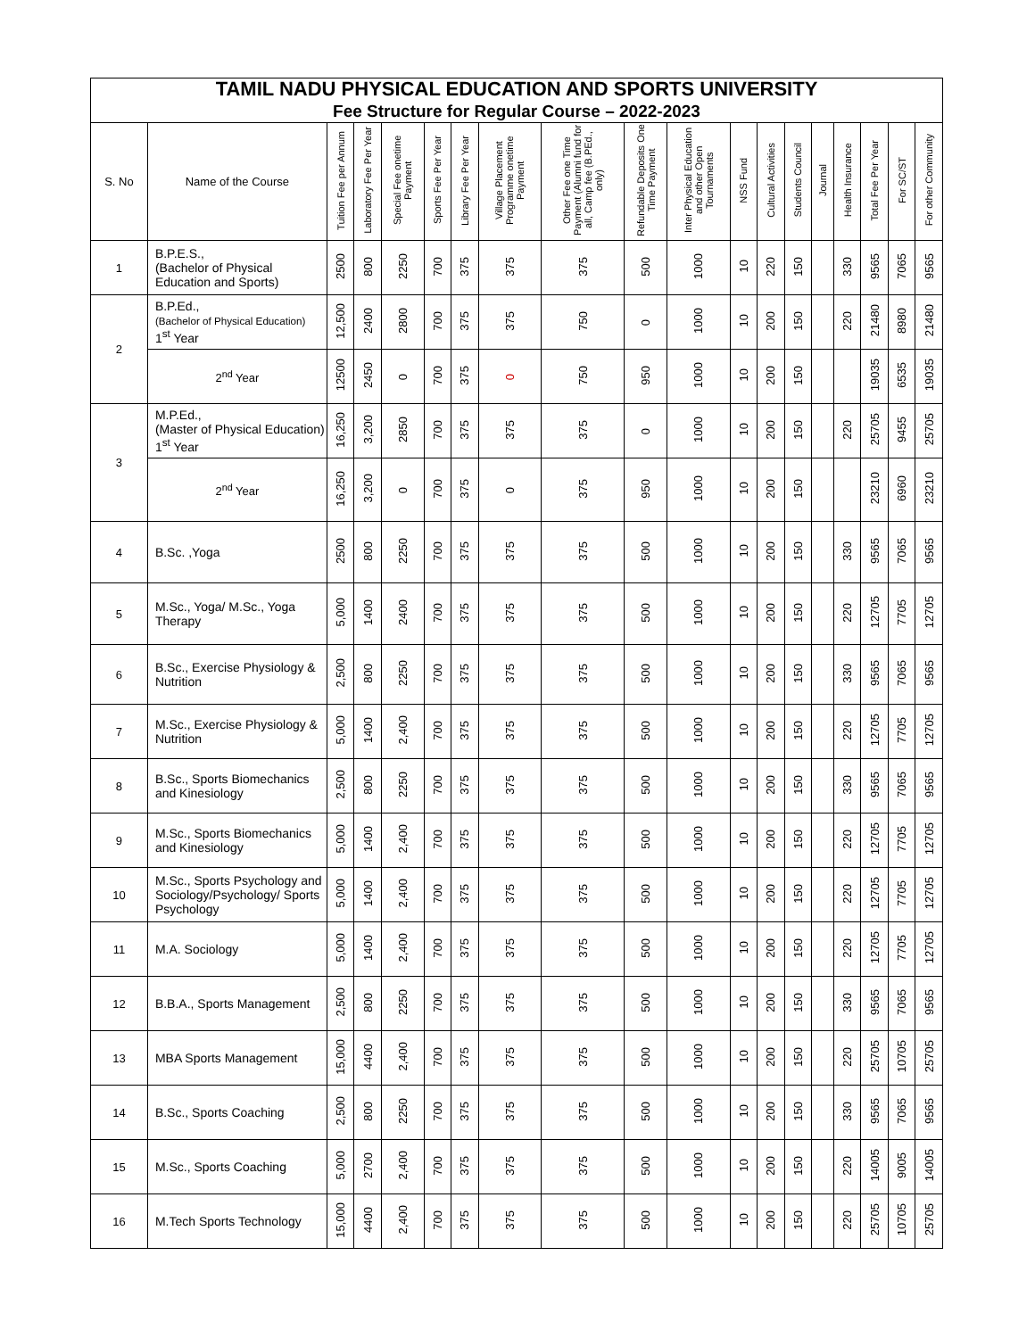| TAMIL NADU PHYSICAL EDUCATION AND SPORTS UNIVERSITY Fee Structure for Regular Course – 2022-2023 | | | | | | | | | | | | | | | | | | |
| S. No | Name of the Course | Tuition Fee per Annum | Laboratory Fee Per Year | Special Fee onetime Payment | Sports Fee Per Year | Library Fee Per Year | Village Placement Programme onetime Payment | Other Fee one Time Payment (Alumni fund for all, Camp fee (B.PEd., only) | Refundable Deposits One Time Payment | Inter Physical Education and other Open Tournaments | NSS Fund | Cultural Activities | Students Council | Journal | Health Insurance | Total Fee Per Year | For SC/ST | For other Community |
| 1 | B.P.E.S., (Bachelor of Physical Education and Sports) | 2500 | 800 | 2250 | 700 | 375 | 375 | 375 | 500 | 1000 | 10 | 220 | 150 | | 330 | 9565 | 7065 | 9565 |
| 2 | B.P.Ed., (Bachelor of Physical Education) 1<sup>st</sup> Year | 12,500 | 2400 | 2800 | 700 | 375 | 375 | 750 | 0 | 1000 | 10 | 200 | 150 | | 220 | 21480 | 8980 | 21480 |
| | 2<sup>nd</sup> Year | 12500 | 2450 | 0 | 700 | 375 | 0 | 750 | 950 | 1000 | 10 | 200 | 150 | | | 19035 | 6535 | 19035 |
| 3 | M.P.Ed., (Master of Physical Education) 1<sup>st</sup> Year | 16,250 | 3,200 | 2850 | 700 | 375 | 375 | 375 | 0 | 1000 | 10 | 200 | 150 | | 220 | 25705 | 9455 | 25705 |
| | 2<sup>nd</sup> Year | 16,250 | 3,200 | 0 | 700 | 375 | 0 | 375 | 950 | 1000 | 10 | 200 | 150 | | | 23210 | 6960 | 23210 |
| 4 | B.Sc. ,Yoga | 2500 | 800 | 2250 | 700 | 375 | 375 | 375 | 500 | 1000 | 10 | 200 | 150 | | 330 | 9565 | 7065 | 9565 |
| 5 | M.Sc., Yoga/ M.Sc., Yoga Therapy | 5,000 | 1400 | 2400 | 700 | 375 | 375 | 375 | 500 | 1000 | 10 | 200 | 150 | | 220 | 12705 | 7705 | 12705 |
| 6 | B.Sc., Exercise Physiology & Nutrition | 2,500 | 800 | 2250 | 700 | 375 | 375 | 375 | 500 | 1000 | 10 | 200 | 150 | | 330 | 9565 | 7065 | 9565 |
| 7 | M.Sc., Exercise Physiology & Nutrition | 5,000 | 1400 | 2,400 | 700 | 375 | 375 | 375 | 500 | 1000 | 10 | 200 | 150 | | 220 | 12705 | 7705 | 12705 |
| 8 | B.Sc., Sports Biomechanics and Kinesiology | 2,500 | 800 | 2250 | 700 | 375 | 375 | 375 | 500 | 1000 | 10 | 200 | 150 | | 330 | 9565 | 7065 | 9565 |
| 9 | M.Sc., Sports Biomechanics and Kinesiology | 5,000 | 1400 | 2,400 | 700 | 375 | 375 | 375 | 500 | 1000 | 10 | 200 | 150 | | 220 | 12705 | 7705 | 12705 |
| 10 | M.Sc., Sports Psychology and Sociology/Psychology/ Sports Psychology | 5,000 | 1400 | 2,400 | 700 | 375 | 375 | 375 | 500 | 1000 | 10 | 200 | 150 | | 220 | 12705 | 7705 | 12705 |
| 11 | M.A. Sociology | 5,000 | 1400 | 2,400 | 700 | 375 | 375 | 375 | 500 | 1000 | 10 | 200 | 150 | | 220 | 12705 | 7705 | 12705 |
| 12 | B.B.A., Sports Management | 2,500 | 800 | 2250 | 700 | 375 | 375 | 375 | 500 | 1000 | 10 | 200 | 150 | | 330 | 9565 | 7065 | 9565 |
| 13 | MBA Sports Management | 15,000 | 4400 | 2,400 | 700 | 375 | 375 | 375 | 500 | 1000 | 10 | 200 | 150 | | 220 | 25705 | 10705 | 25705 |
| 14 | B.Sc., Sports Coaching | 2,500 | 800 | 2250 | 700 | 375 | 375 | 375 | 500 | 1000 | 10 | 200 | 150 | | 330 | 9565 | 7065 | 9565 |
| 15 | M.Sc., Sports Coaching | 5,000 | 2700 | 2,400 | 700 | 375 | 375 | 375 | 500 | 1000 | 10 | 200 | 150 | | 220 | 14005 | 9005 | 14005 |
| 16 | M.Tech Sports Technology | 15,000 | 4400 | 2,400 | 700 | 375 | 375 | 375 | 500 | 1000 | 10 | 200 | 150 | | 220 | 25705 | 10705 | 25705 |